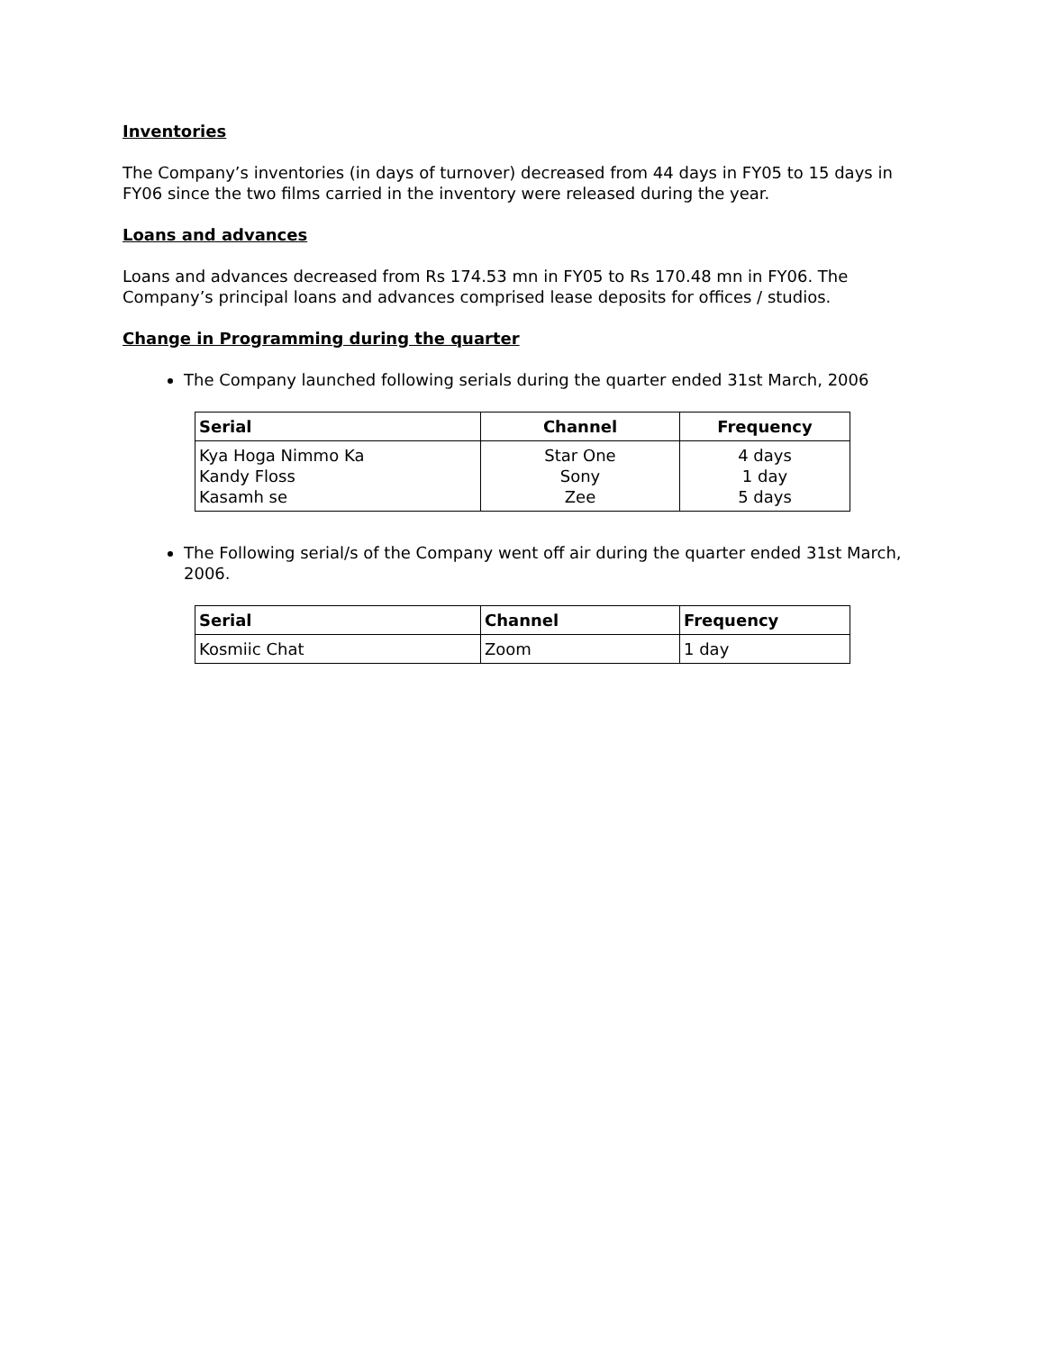Inventories
The Company’s inventories (in days of turnover) decreased from 44 days in FY05 to 15 days in FY06 since the two films carried in the inventory were released during the year.
Loans and advances
Loans and advances decreased from Rs 174.53 mn in FY05 to Rs 170.48 mn in FY06. The Company’s principal loans and advances comprised lease deposits for offices / studios.
Change in Programming during the quarter
The Company launched following serials during the quarter ended 31st March, 2006
| Serial | Channel | Frequency |
| --- | --- | --- |
| Kya Hoga Nimmo Ka Kandy Floss Kasamh se | Star One Sony Zee | 4 days 1 day 5 days |
The Following serial/s of the Company went off air during the quarter ended 31st March, 2006.
| Serial | Channel | Frequency |
| --- | --- | --- |
| Kosmiic Chat | Zoom | 1 day |